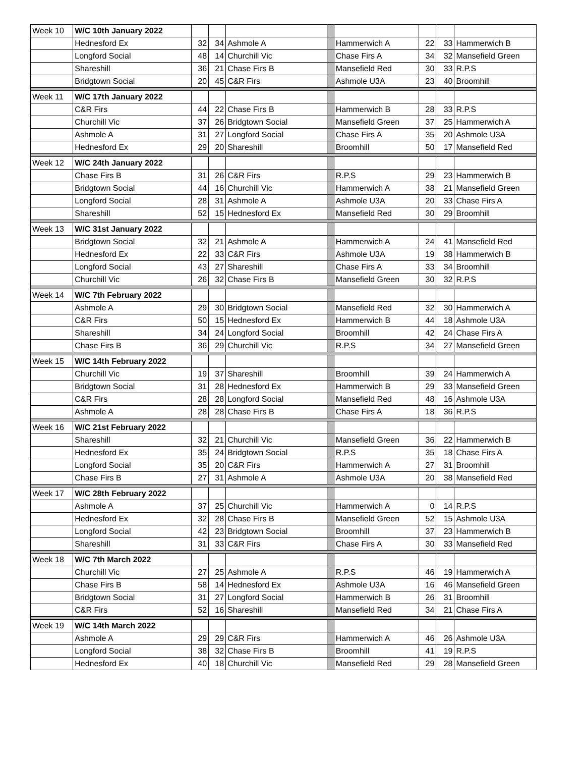| Week 10 | W/C 10th January 2022 | | | | | | | | |
| | Hednesford Ex | 32 | 34 | Ashmole A | | Hammerwich A | 22 | 33 | Hammerwich B |
| | Longford Social | 48 | 14 | Churchill Vic | | Chase Firs A | 34 | 32 | Mansefield Green |
| | Shareshill | 36 | 21 | Chase Firs B | | Mansefield Red | 30 | 33 | R.P.S |
| | Bridgtown Social | 20 | 45 | C&R Firs | | Ashmole U3A | 23 | 40 | Broomhill |
| Week 11 | W/C 17th January 2022 | | | | | | | | |
| | C&R Firs | 44 | 22 | Chase Firs B | | Hammerwich B | 28 | 33 | R.P.S |
| | Churchill Vic | 37 | 26 | Bridgtown Social | | Mansefield Green | 37 | 25 | Hammerwich A |
| | Ashmole A | 31 | 27 | Longford Social | | Chase Firs A | 35 | 20 | Ashmole U3A |
| | Hednesford Ex | 29 | 20 | Shareshill | | Broomhill | 50 | 17 | Mansefield Red |
| Week 12 | W/C 24th January 2022 | | | | | | | | |
| | Chase Firs B | 31 | 26 | C&R Firs | | R.P.S | 29 | 23 | Hammerwich B |
| | Bridgtown Social | 44 | 16 | Churchill Vic | | Hammerwich A | 38 | 21 | Mansefield Green |
| | Longford Social | 28 | 31 | Ashmole A | | Ashmole U3A | 20 | 33 | Chase Firs A |
| | Shareshill | 52 | 15 | Hednesford Ex | | Mansefield Red | 30 | 29 | Broomhill |
| Week 13 | W/C 31st January 2022 | | | | | | | | |
| | Bridgtown Social | 32 | 21 | Ashmole A | | Hammerwich A | 24 | 41 | Mansefield Red |
| | Hednesford Ex | 22 | 33 | C&R Firs | | Ashmole U3A | 19 | 38 | Hammerwich B |
| | Longford Social | 43 | 27 | Shareshill | | Chase Firs A | 33 | 34 | Broomhill |
| | Churchill Vic | 26 | 32 | Chase Firs B | | Mansefield Green | 30 | 32 | R.P.S |
| Week 14 | W/C 7th February 2022 | | | | | | | | |
| | Ashmole A | 29 | 30 | Bridgtown Social | | Mansefield Red | 32 | 30 | Hammerwich A |
| | C&R Firs | 50 | 15 | Hednesford Ex | | Hammerwich B | 44 | 18 | Ashmole U3A |
| | Shareshill | 34 | 24 | Longford Social | | Broomhill | 42 | 24 | Chase Firs A |
| | Chase Firs B | 36 | 29 | Churchill Vic | | R.P.S | 34 | 27 | Mansefield Green |
| Week 15 | W/C 14th February 2022 | | | | | | | | |
| | Churchill Vic | 19 | 37 | Shareshill | | Broomhill | 39 | 24 | Hammerwich A |
| | Bridgtown Social | 31 | 28 | Hednesford Ex | | Hammerwich B | 29 | 33 | Mansefield Green |
| | C&R Firs | 28 | 28 | Longford Social | | Mansefield Red | 48 | 16 | Ashmole U3A |
| | Ashmole A | 28 | 28 | Chase Firs B | | Chase Firs A | 18 | 36 | R.P.S |
| Week 16 | W/C 21st February 2022 | | | | | | | | |
| | Shareshill | 32 | 21 | Churchill Vic | | Mansefield Green | 36 | 22 | Hammerwich B |
| | Hednesford Ex | 35 | 24 | Bridgtown Social | | R.P.S | 35 | 18 | Chase Firs A |
| | Longford Social | 35 | 20 | C&R Firs | | Hammerwich A | 27 | 31 | Broomhill |
| | Chase Firs B | 27 | 31 | Ashmole A | | Ashmole U3A | 20 | 38 | Mansefield Red |
| Week 17 | W/C 28th February 2022 | | | | | | | | |
| | Ashmole A | 37 | 25 | Churchill Vic | | Hammerwich A | 0 | 14 | R.P.S |
| | Hednesford Ex | 32 | 28 | Chase Firs B | | Mansefield Green | 52 | 15 | Ashmole U3A |
| | Longford Social | 42 | 23 | Bridgtown Social | | Broomhill | 37 | 23 | Hammerwich B |
| | Shareshill | 31 | 33 | C&R Firs | | Chase Firs A | 30 | 33 | Mansefield Red |
| Week 18 | W/C 7th March 2022 | | | | | | | | |
| | Churchill Vic | 27 | 25 | Ashmole A | | R.P.S | 46 | 19 | Hammerwich A |
| | Chase Firs B | 58 | 14 | Hednesford Ex | | Ashmole U3A | 16 | 46 | Mansefield Green |
| | Bridgtown Social | 31 | 27 | Longford Social | | Hammerwich B | 26 | 31 | Broomhill |
| | C&R Firs | 52 | 16 | Shareshill | | Mansefield Red | 34 | 21 | Chase Firs A |
| Week 19 | W/C 14th March 2022 | | | | | | | | |
| | Ashmole A | 29 | 29 | C&R Firs | | Hammerwich A | 46 | 26 | Ashmole U3A |
| | Longford Social | 38 | 32 | Chase Firs B | | Broomhill | 41 | 19 | R.P.S |
| | Hednesford Ex | 40 | 18 | Churchill Vic | | Mansefield Red | 29 | 28 | Mansefield Green |